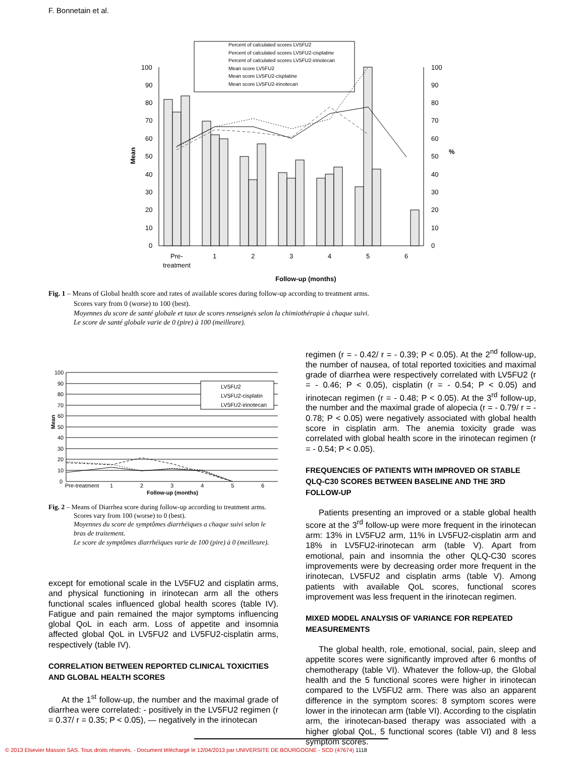F. Bonnetain et al.
Percent of calculated scores LV5FU2
Percent of calculated scores LV5FU2-cisplatine
Percent of calculated scores LV5FU2-irinotecan
Mean score LV5FU2
Mean score LV5FU2-cisplatine
Mean score LV5FU2-irinotecan
100
90
80
70
60
50
40
30
20
10
0
100
90
80
70
60
50
40
30
20
10
0
Mean
%
Pre-
treatment
1
2
3
4
5
6
Follow-up (months)
Fig. 1 – Means of Global health score and rates of available scores during follow-up according to treatment arms.
Scores vary from 0 (worse) to 100 (best).
Moyennes du score de santé globale et taux de scores renseignés selon la chimiothérapie à chaque suivi.
Le score de santé globale varie de 0 (pire) à 100 (meilleure).
LV5FU2
LV5FU2-cisplatin
LV5FU2-irinotecan
100
90
80
70
60
50
40
30
20
10
0
Mean
Pre-treatment
1
2
3
4
5
6
Follow-up (months)
Fig. 2 – Means of Diarrhea score during follow-up according to treatment arms.
Scores vary from 100 (worse) to 0 (best).
Moyennes du score de symptômes diarrhéiques a chaque suivi selon le bras de traitement.
Le score de symptômes diarrhéiques varie de 100 (pire) à 0 (meilleure).
except for emotional scale in the LV5FU2 and cisplatin arms, and physical functioning in irinotecan arm all the others functional scales influenced global health scores (table IV). Fatigue and pain remained the major symptoms influencing global QoL in each arm. Loss of appetite and insomnia affected global QoL in LV5FU2 and LV5FU2-cisplatin arms, respectively (table IV).
CORRELATION BETWEEN REPORTED CLINICAL TOXICITIES AND GLOBAL HEALTH SCORES
At the 1<sup>st</sup> follow-up, the number and the maximal grade of diarrhea were correlated: - positively in the LV5FU2 regimen (r = 0.37/ r = 0.35; P < 0.05), — negatively in the irinotecan
regimen (r = - 0.42/ r = - 0.39; P < 0.05). At the 2<sup>nd</sup> follow-up, the number of nausea, of total reported toxicities and maximal grade of diarrhea were respectively correlated with LV5FU2 (r = - 0.46; P < 0.05), cisplatin (r = - 0.54; P < 0.05) and irinotecan regimen (r = - 0.48; P < 0.05). At the 3<sup>rd</sup> follow-up, the number and the maximal grade of alopecia (r = - 0.79/ r = - 0.78; P < 0.05) were negatively associated with global health score in cisplatin arm. The anemia toxicity grade was correlated with global health score in the irinotecan regimen (r = - 0.54; P < 0.05).
FREQUENCIES OF PATIENTS WITH IMPROVED OR STABLE QLQ-C30 SCORES BETWEEN BASELINE AND THE 3RD FOLLOW-UP
Patients presenting an improved or a stable global health score at the 3<sup>rd</sup> follow-up were more frequent in the irinotecan arm: 13% in LV5FU2 arm, 11% in LV5FU2-cisplatin arm and 18% in LV5FU2-irinotecan arm (table V). Apart from emotional, pain and insomnia the other QLQ-C30 scores improvements were by decreasing order more frequent in the irinotecan, LV5FU2 and cisplatin arms (table V). Among patients with available QoL scores, functional scores improvement was less frequent in the irinotecan regimen.
MIXED MODEL ANALYSIS OF VARIANCE FOR REPEATED MEASUREMENTS
The global health, role, emotional, social, pain, sleep and appetite scores were significantly improved after 6 months of chemotherapy (table VI). Whatever the follow-up, the Global health and the 5 functional scores were higher in irinotecan compared to the LV5FU2 arm. There was also an apparent difference in the symptom scores: 8 symptom scores were lower in the irinotecan arm (table VI). According to the cisplatin arm, the irinotecan-based therapy was associated with a higher global QoL, 5 functional scores (table VI) and 8 less symptom scores.
© 2013 Elsevier Masson SAS. Tous droits réservés. - Document téléchargé le 12/04/2013 par UNIVERSITE DE BOURGOGNE - SCD (47674) 1118